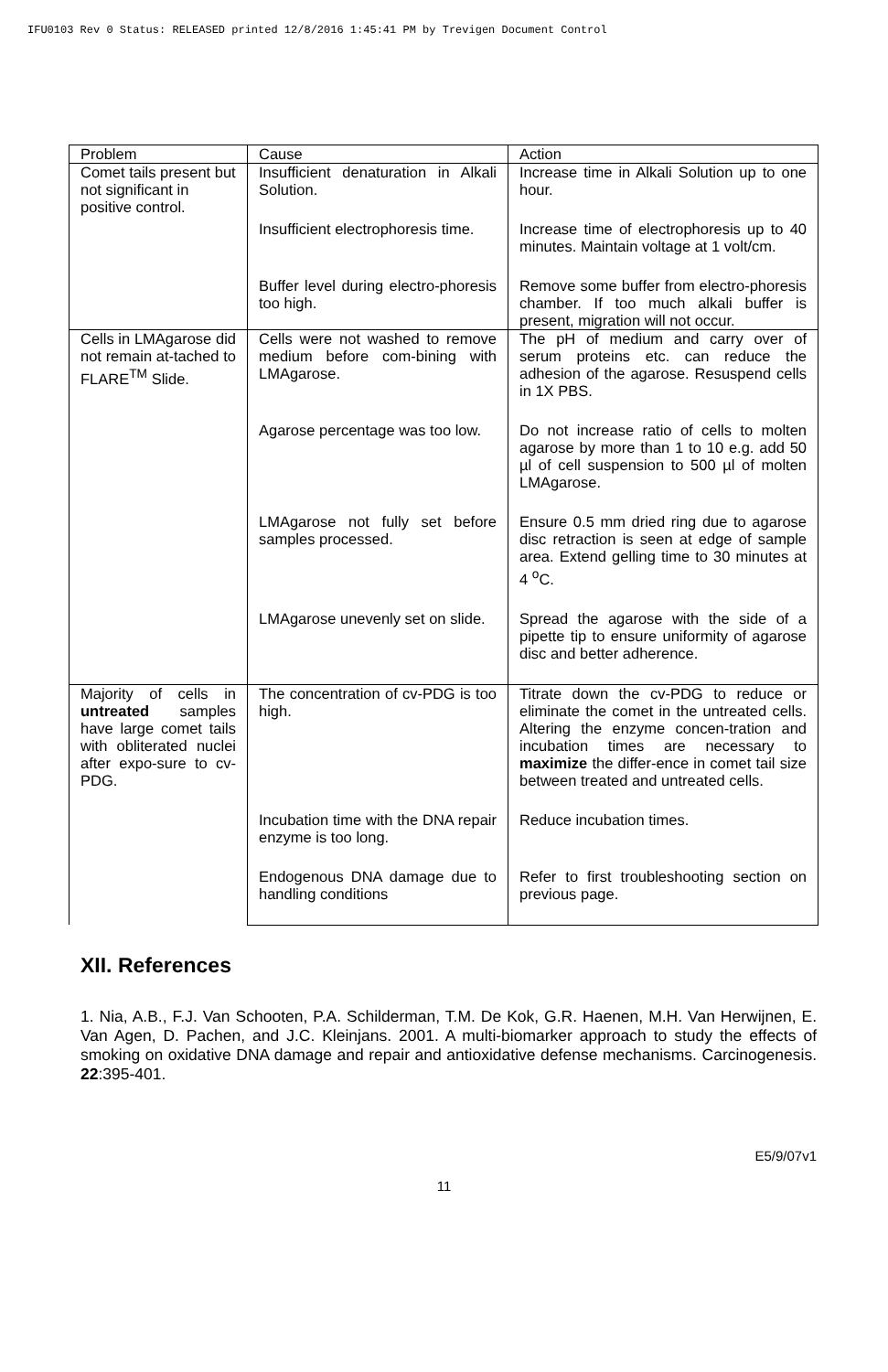IFU0103 Rev 0 Status: RELEASED printed 12/8/2016 1:45:41 PM by Trevigen Document Control
| Problem | Cause | Action |
| --- | --- | --- |
| Comet tails present but not significant in positive control. | Insufficient denaturation in Alkali Solution. | Increase time in Alkali Solution up to one hour. |
| | Insufficient electrophoresis time. | Increase time of electrophoresis up to 40 minutes. Maintain voltage at 1 volt/cm. |
| | Buffer level during electro-phoresis too high. | Remove some buffer from electro-phoresis chamber. If too much alkali buffer is present, migration will not occur. |
| Cells in LMAgarose did not remain at-tached to FLARE<sup>TM</sup> Slide. | Cells were not washed to remove medium before com-bining with LMAgarose. | The pH of medium and carry over of serum proteins etc. can reduce the adhesion of the agarose. Resuspend cells in 1X PBS. |
| | Agarose percentage was too low. | Do not increase ratio of cells to molten agarose by more than 1 to 10 e.g. add 50 µl of cell suspension to 500 µl of molten LMAgarose. |
| | LMAgarose not fully set before samples processed. | Ensure 0.5 mm dried ring due to agarose disc retraction is seen at edge of sample area. Extend gelling time to 30 minutes at 4 <sup>o</sup>C. |
| | LMAgarose unevenly set on slide. | Spread the agarose with the side of a pipette tip to ensure uniformity of agarose disc and better adherence. |
| Majority of cells in untreated samples have large comet tails with obliterated nuclei after expo-sure to cv-PDG. | The concentration of cv-PDG is too high. | Titrate down the cv-PDG to reduce or eliminate the comet in the untreated cells. Altering the enzyme concen-tration and incubation times are necessary to maximize the differ-ence in comet tail size between treated and untreated cells. |
| | Incubation time with the DNA repair enzyme is too long. | Reduce incubation times. |
| | Endogenous DNA damage due to handling conditions | Refer to first troubleshooting section on previous page. |
XII. References
1. Nia, A.B., F.J. Van Schooten, P.A. Schilderman, T.M. De Kok, G.R. Haenen, M.H. Van Herwijnen, E. Van Agen, D. Pachen, and J.C. Kleinjans. 2001. A multi-biomarker approach to study the effects of smoking on oxidative DNA damage and repair and antioxidative defense mechanisms. Carcinogenesis. 22:395-401.
E5/9/07v1
11